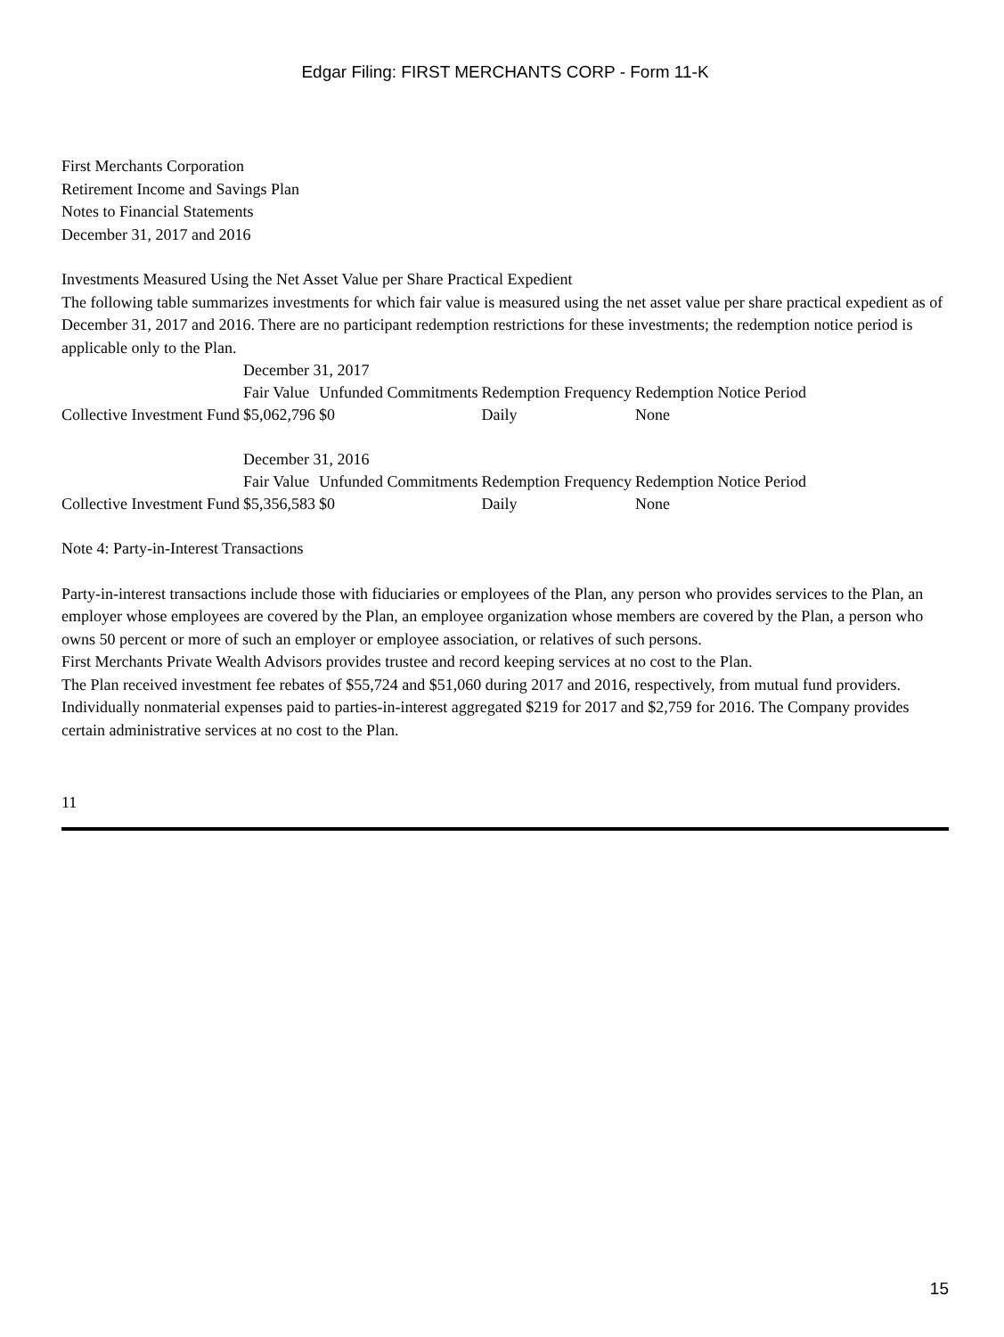Edgar Filing: FIRST MERCHANTS CORP - Form 11-K
First Merchants Corporation
Retirement Income and Savings Plan
Notes to Financial Statements
December 31, 2017 and 2016
Investments Measured Using the Net Asset Value per Share Practical Expedient
The following table summarizes investments for which fair value is measured using the net asset value per share practical expedient as of December 31, 2017 and 2016. There are no participant redemption restrictions for these investments; the redemption notice period is applicable only to the Plan.
| | December 31, 2017 | | | |
| --- | --- | --- | --- | --- |
| | Fair Value | Unfunded Commitments | Redemption Frequency | Redemption Notice Period |
| Collective Investment Fund | $5,062,796 | $0 | Daily | None |
| | December 31, 2016 | | | |
| --- | --- | --- | --- | --- |
| | Fair Value | Unfunded Commitments | Redemption Frequency | Redemption Notice Period |
| Collective Investment Fund | $5,356,583 | $0 | Daily | None |
Note 4: Party-in-Interest Transactions
Party-in-interest transactions include those with fiduciaries or employees of the Plan, any person who provides services to the Plan, an employer whose employees are covered by the Plan, an employee organization whose members are covered by the Plan, a person who owns 50 percent or more of such an employer or employee association, or relatives of such persons.
First Merchants Private Wealth Advisors provides trustee and record keeping services at no cost to the Plan.
The Plan received investment fee rebates of $55,724 and $51,060 during 2017 and 2016, respectively, from mutual fund providers. Individually nonmaterial expenses paid to parties-in-interest aggregated $219 for 2017 and $2,759 for 2016. The Company provides certain administrative services at no cost to the Plan.
11
15